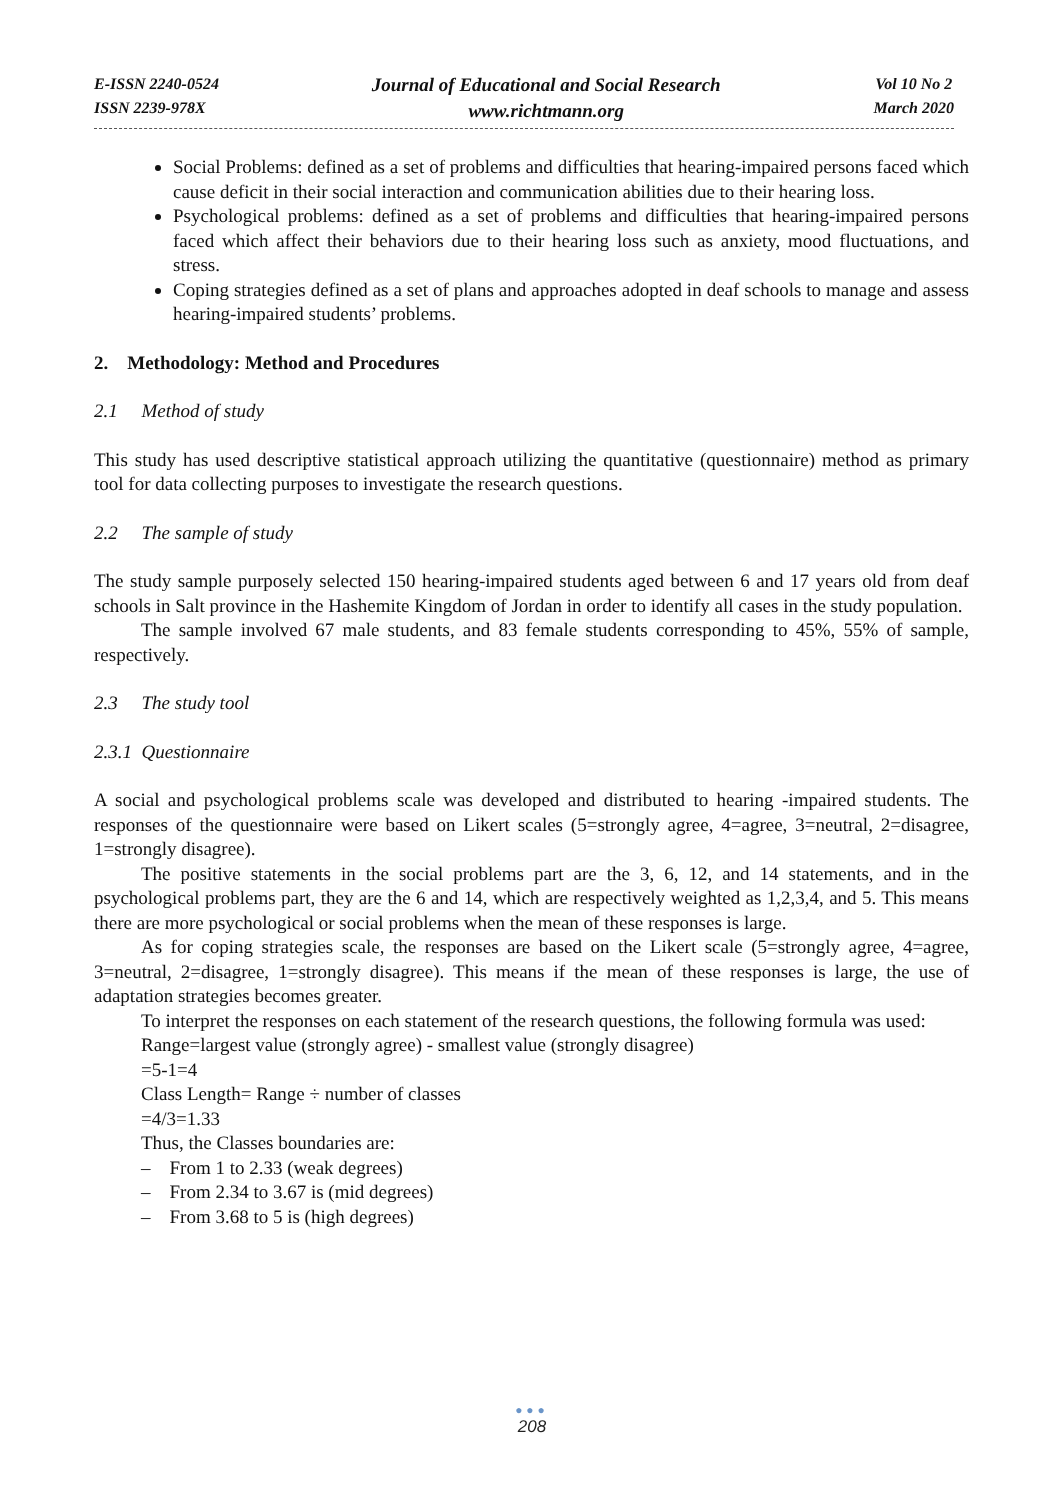E-ISSN 2240-0524
ISSN 2239-978X
Journal of Educational and Social Research
www.richtmann.org
Vol 10 No 2
March 2020
Social Problems: defined as a set of problems and difficulties that hearing-impaired persons faced which cause deficit in their social interaction and communication abilities due to their hearing loss.
Psychological problems: defined as a set of problems and difficulties that hearing-impaired persons faced which affect their behaviors due to their hearing loss such as anxiety, mood fluctuations, and stress.
Coping strategies defined as a set of plans and approaches adopted in deaf schools to manage and assess hearing-impaired students’ problems.
2. Methodology: Method and Procedures
2.1 Method of study
This study has used descriptive statistical approach utilizing the quantitative (questionnaire) method as primary tool for data collecting purposes to investigate the research questions.
2.2 The sample of study
The study sample purposely selected 150 hearing-impaired students aged between 6 and 17 years old from deaf schools in Salt province in the Hashemite Kingdom of Jordan in order to identify all cases in the study population.
The sample involved 67 male students, and 83 female students corresponding to 45%, 55% of sample, respectively.
2.3 The study tool
2.3.1 Questionnaire
A social and psychological problems scale was developed and distributed to hearing -impaired students. The responses of the questionnaire were based on Likert scales (5=strongly agree, 4=agree, 3=neutral, 2=disagree, 1=strongly disagree).
The positive statements in the social problems part are the 3, 6, 12, and 14 statements, and in the psychological problems part, they are the 6 and 14, which are respectively weighted as 1,2,3,4, and 5. This means there are more psychological or social problems when the mean of these responses is large.
As for coping strategies scale, the responses are based on the Likert scale (5=strongly agree, 4=agree, 3=neutral, 2=disagree, 1=strongly disagree). This means if the mean of these responses is large, the use of adaptation strategies becomes greater.
To interpret the responses on each statement of the research questions, the following formula was used:
Range=largest value (strongly agree) - smallest value (strongly disagree)
=5-1=4
Class Length= Range ÷ number of classes
=4/3=1.33
Thus, the Classes boundaries are:
– From 1 to 2.33 (weak degrees)
– From 2.34 to 3.67 is (mid degrees)
– From 3.68 to 5 is (high degrees)
●●●
208